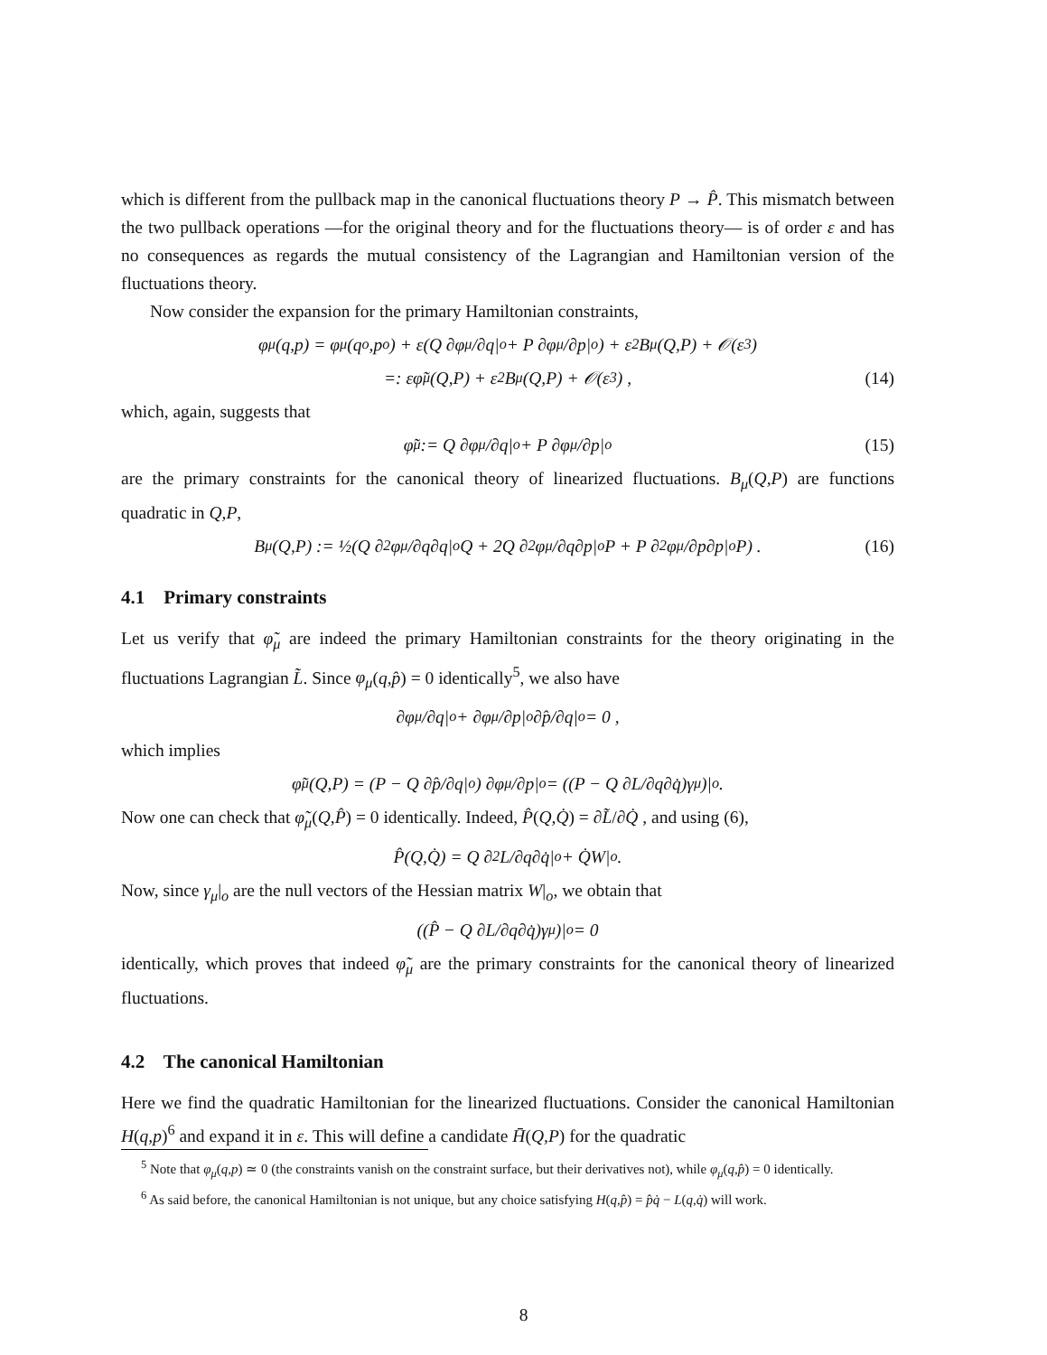which is different from the pullback map in the canonical fluctuations theory P → P̂. This mismatch between the two pullback operations —for the original theory and for the fluctuations theory— is of order ε and has no consequences as regards the mutual consistency of the Lagrangian and Hamiltonian version of the fluctuations theory.
Now consider the expansion for the primary Hamiltonian constraints,
φ<sub>μ</sub>(q,p) = φ<sub>μ</sub>(q<sup>o</sup>,p<sup>o</sup>) + ε(Q ∂φ<sub>μ</sub>/∂q|<sub>o</sub> + P ∂φ<sub>μ</sub>/∂p|<sub>o</sub>) + ε<sup>2</sup>B<sub>μ</sub>(Q,P) + 𝒪(ε<sup>3</sup>)
=: εφ̃<sub>μ</sub>(Q,P) + ε<sup>2</sup>B<sub>μ</sub>(Q,P) + 𝒪(ε<sup>3</sup>) , (14)
which, again, suggests that
φ̃<sub>μ</sub> := Q ∂φ<sub>μ</sub>/∂q|<sub>o</sub> + P ∂φ<sub>μ</sub>/∂p|<sub>o</sub> (15)
are the primary constraints for the canonical theory of linearized fluctuations. B<sub>μ</sub>(Q,P) are functions quadratic in Q,P,
B<sub>μ</sub>(Q,P) := ½(Q ∂<sup>2</sup>φ<sub>μ</sub>/∂q∂q|<sub>o</sub>Q + 2Q ∂<sup>2</sup>φ<sub>μ</sub>/∂q∂p|<sub>o</sub>P + P ∂<sup>2</sup>φ<sub>μ</sub>/∂p∂p|<sub>o</sub>P) . (16)
4.1 Primary constraints
Let us verify that φ̃<sub>μ</sub> are indeed the primary Hamiltonian constraints for the theory originating in the fluctuations Lagrangian L̃. Since φ<sub>μ</sub>(q,p̂) = 0 identically<sup>5</sup>, we also have
∂φ<sub>μ</sub>/∂q|<sub>o</sub> + ∂φ<sub>μ</sub>/∂p|<sub>o</sub> ∂p̂/∂q|<sub>o</sub> = 0 ,
which implies
φ̃<sub>μ</sub>(Q,P) = (P − Q ∂p̂/∂q|<sub>o</sub>) ∂φ<sub>μ</sub>/∂p|<sub>o</sub> = ((P − Q ∂L/∂q∂q̇)γ<sub>μ</sub>)|<sub>o</sub> .
Now one can check that φ̃<sub>μ</sub>(Q,P̂) = 0 identically. Indeed, P̂(Q,Q̇) = ∂L̃/∂Q̇ , and using (6),
P̂(Q,Q̇) = Q ∂<sup>2</sup>L/∂q∂q̇|<sub>o</sub> + Q̇W|<sub>o</sub> .
Now, since γ<sub>μ</sub>|<sub>o</sub> are the null vectors of the Hessian matrix W|<sub>o</sub>, we obtain that
((P̂ − Q ∂L/∂q∂q̇)γ<sub>μ</sub>)|<sub>o</sub> = 0
identically, which proves that indeed φ̃<sub>μ</sub> are the primary constraints for the canonical theory of linearized fluctuations.
4.2 The canonical Hamiltonian
Here we find the quadratic Hamiltonian for the linearized fluctuations. Consider the canonical Hamiltonian H(q,p)<sup>6</sup> and expand it in ε. This will define a candidate H̄(Q,P) for the quadratic
<sup>5</sup> Note that φ<sub>μ</sub>(q,p) ≃ 0 (the constraints vanish on the constraint surface, but their derivatives not), while φ<sub>μ</sub>(q,p̂) = 0 identically.
<sup>6</sup> As said before, the canonical Hamiltonian is not unique, but any choice satisfying H(q,p̂) = p̂q̇ − L(q,q̇) will work.
8